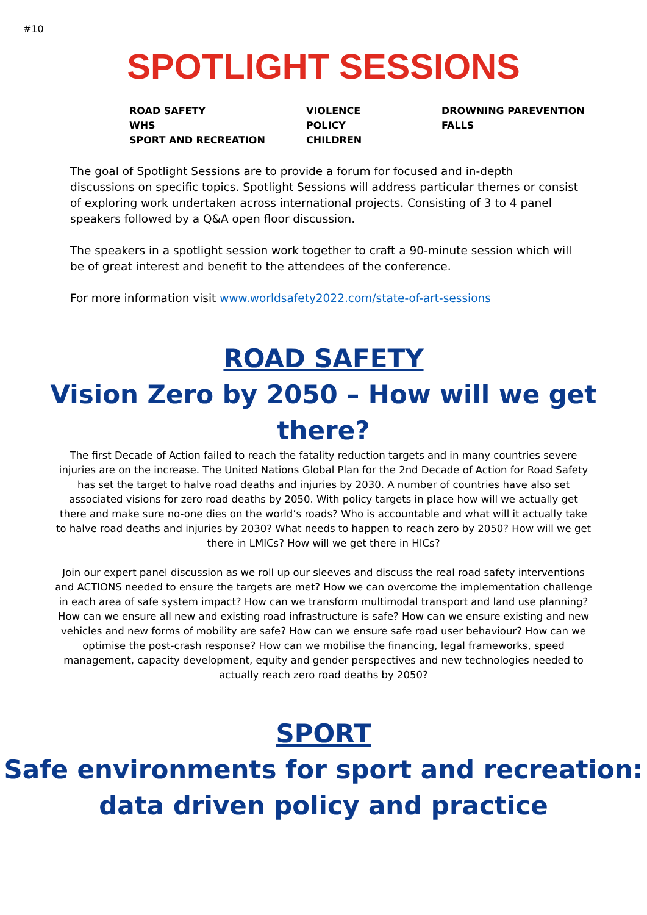#10
SPOTLIGHT SESSIONS
ROAD SAFETY
WHS
SPORT AND RECREATION
VIOLENCE
POLICY
CHILDREN
DROWNING PAREVENTION
FALLS
The goal of Spotlight Sessions are to provide a forum for focused and in-depth discussions on specific topics. Spotlight Sessions will address particular themes or consist of exploring work undertaken across international projects. Consisting of 3 to 4 panel speakers followed by a Q&A open floor discussion.
The speakers in a spotlight session work together to craft a 90-minute session which will be of great interest and benefit to the attendees of the conference.
For more information visit www.worldsafety2022.com/state-of-art-sessions
ROAD SAFETY
Vision Zero by 2050 – How will we get there?
The first Decade of Action failed to reach the fatality reduction targets and in many countries severe injuries are on the increase. The United Nations Global Plan for the 2nd Decade of Action for Road Safety has set the target to halve road deaths and injuries by 2030. A number of countries have also set associated visions for zero road deaths by 2050. With policy targets in place how will we actually get there and make sure no-one dies on the world’s roads? Who is accountable and what will it actually take to halve road deaths and injuries by 2030? What needs to happen to reach zero by 2050? How will we get there in LMICs? How will we get there in HICs?
Join our expert panel discussion as we roll up our sleeves and discuss the real road safety interventions and ACTIONS needed to ensure the targets are met? How we can overcome the implementation challenge in each area of safe system impact? How can we transform multimodal transport and land use planning? How can we ensure all new and existing road infrastructure is safe? How can we ensure existing and new vehicles and new forms of mobility are safe? How can we ensure safe road user behaviour? How can we optimise the post-crash response? How can we mobilise the financing, legal frameworks, speed management, capacity development, equity and gender perspectives and new technologies needed to actually reach zero road deaths by 2050?
SPORT
Safe environments for sport and recreation: data driven policy and practice